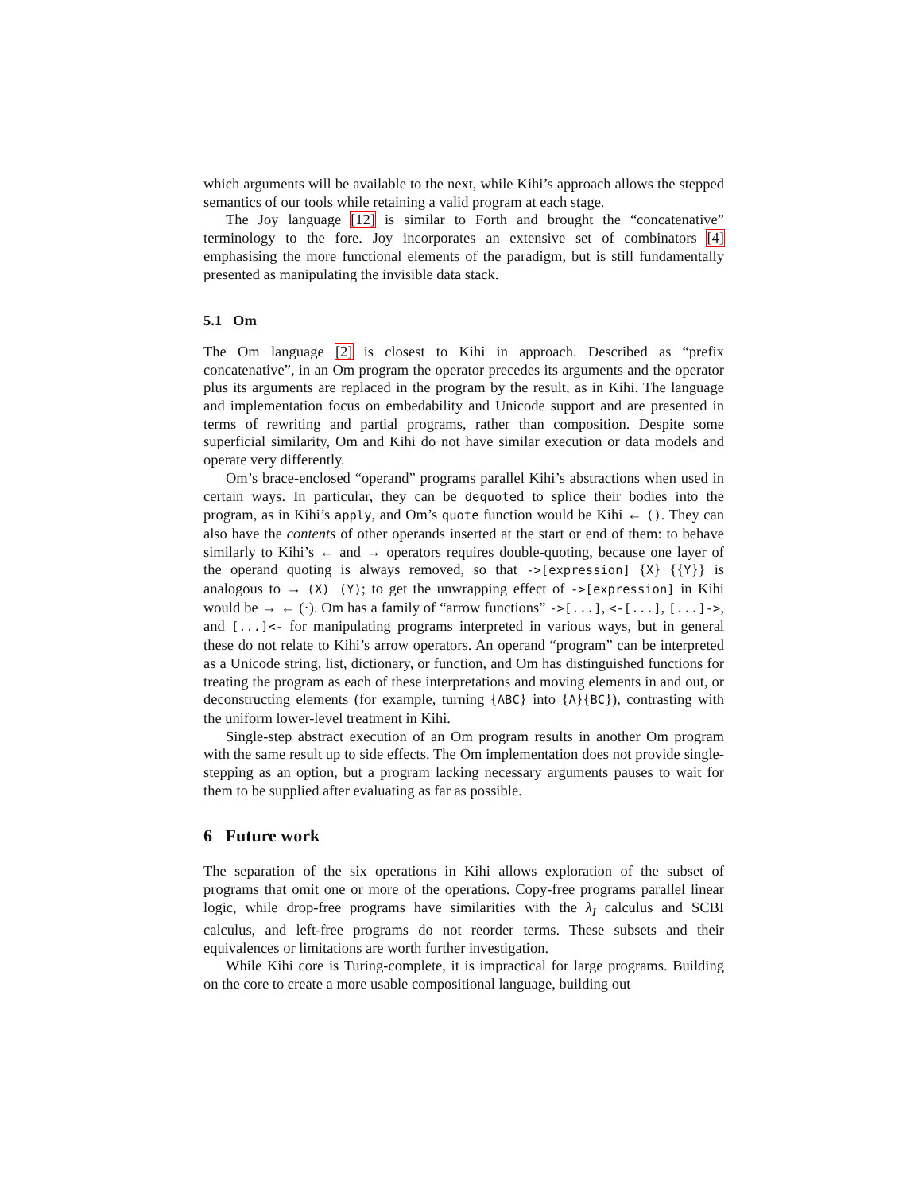which arguments will be available to the next, while Kihi’s approach allows the stepped semantics of our tools while retaining a valid program at each stage.
The Joy language [12] is similar to Forth and brought the “concatenative” terminology to the fore. Joy incorporates an extensive set of combinators [4] emphasising the more functional elements of the paradigm, but is still fundamentally presented as manipulating the invisible data stack.
5.1 Om
The Om language [2] is closest to Kihi in approach. Described as “prefix concatenative”, in an Om program the operator precedes its arguments and the operator plus its arguments are replaced in the program by the result, as in Kihi. The language and implementation focus on embedability and Unicode support and are presented in terms of rewriting and partial programs, rather than composition. Despite some superficial similarity, Om and Kihi do not have similar execution or data models and operate very differently.
Om’s brace-enclosed “operand” programs parallel Kihi’s abstractions when used in certain ways. In particular, they can be dequoted to splice their bodies into the program, as in Kihi’s apply, and Om’s quote function would be Kihi ← (). They can also have the contents of other operands inserted at the start or end of them: to behave similarly to Kihi’s ← and → operators requires double-quoting, because one layer of the operand quoting is always removed, so that ->[expression] {X} {{Y}} is analogous to → (X) (Y); to get the unwrapping effect of ->[expression] in Kihi would be → ← (·). Om has a family of “arrow functions” ->[...], <-[...], [...]->, and [...]<- for manipulating programs interpreted in various ways, but in general these do not relate to Kihi’s arrow operators. An operand “program” can be interpreted as a Unicode string, list, dictionary, or function, and Om has distinguished functions for treating the program as each of these interpretations and moving elements in and out, or deconstructing elements (for example, turning {ABC} into {A}{BC}), contrasting with the uniform lower-level treatment in Kihi.
Single-step abstract execution of an Om program results in another Om program with the same result up to side effects. The Om implementation does not provide single-stepping as an option, but a program lacking necessary arguments pauses to wait for them to be supplied after evaluating as far as possible.
6 Future work
The separation of the six operations in Kihi allows exploration of the subset of programs that omit one or more of the operations. Copy-free programs parallel linear logic, while drop-free programs have similarities with the λ<sub>I</sub> calculus and SCBI calculus, and left-free programs do not reorder terms. These subsets and their equivalences or limitations are worth further investigation.
While Kihi core is Turing-complete, it is impractical for large programs. Building on the core to create a more usable compositional language, building out